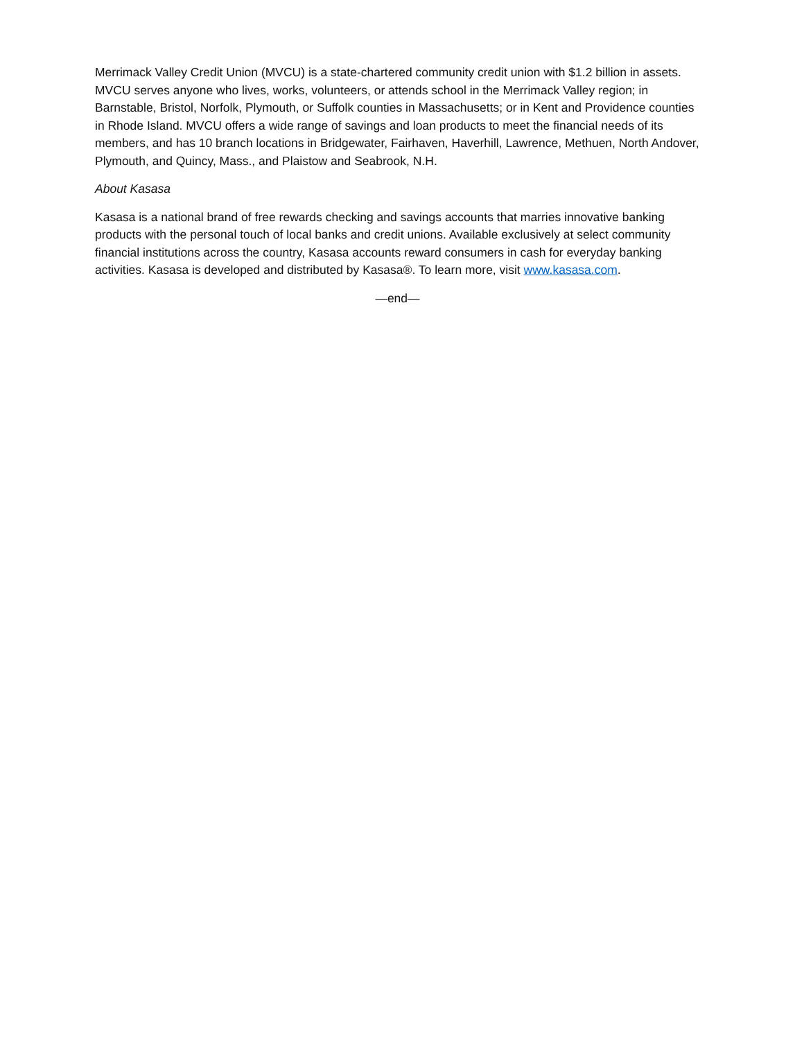Merrimack Valley Credit Union (MVCU) is a state-chartered community credit union with $1.2 billion in assets. MVCU serves anyone who lives, works, volunteers, or attends school in the Merrimack Valley region; in Barnstable, Bristol, Norfolk, Plymouth, or Suffolk counties in Massachusetts; or in Kent and Providence counties in Rhode Island. MVCU offers a wide range of savings and loan products to meet the financial needs of its members, and has 10 branch locations in Bridgewater, Fairhaven, Haverhill, Lawrence, Methuen, North Andover, Plymouth, and Quincy, Mass., and Plaistow and Seabrook, N.H.
About Kasasa
Kasasa is a national brand of free rewards checking and savings accounts that marries innovative banking products with the personal touch of local banks and credit unions. Available exclusively at select community financial institutions across the country, Kasasa accounts reward consumers in cash for everyday banking activities. Kasasa is developed and distributed by Kasasa®. To learn more, visit www.kasasa.com.
—end—